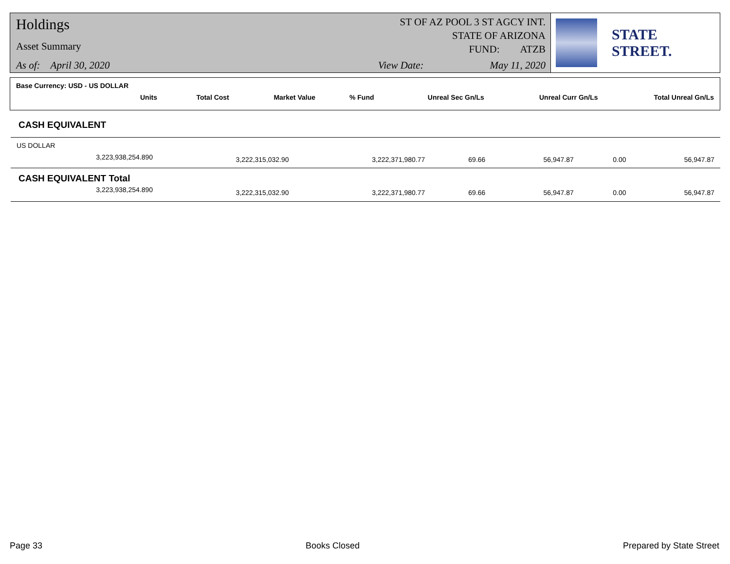Holdings
Asset Summary
As of: April 30, 2020
ST OF AZ POOL 3 ST AGCY INT.
STATE OF ARIZONA
FUND: ATZB
View Date: May 11, 2020
STATE STREET.
| Base Currency: USD - US DOLLAR | | | | | | |
| --- | --- | --- | --- | --- | --- | --- |
| Units | Total Cost | Market Value | % Fund | Unreal Sec Gn/Ls | Unreal Curr Gn/Ls | Total Unreal Gn/Ls |
| CASH EQUIVALENT | | | | | | |
| --- | --- | --- | --- | --- | --- | --- |
| US DOLLAR | | | | | | |
| 3,223,938,254.890 | 3,222,315,032.90 | 3,222,371,980.77 | 69.66 | 56,947.87 | 0.00 | 56,947.87 |
| CASH EQUIVALENT Total | | | | | | |
| 3,223,938,254.890 | 3,222,315,032.90 | 3,222,371,980.77 | 69.66 | 56,947.87 | 0.00 | 56,947.87 |
Page 33 Books Closed Prepared by State Street